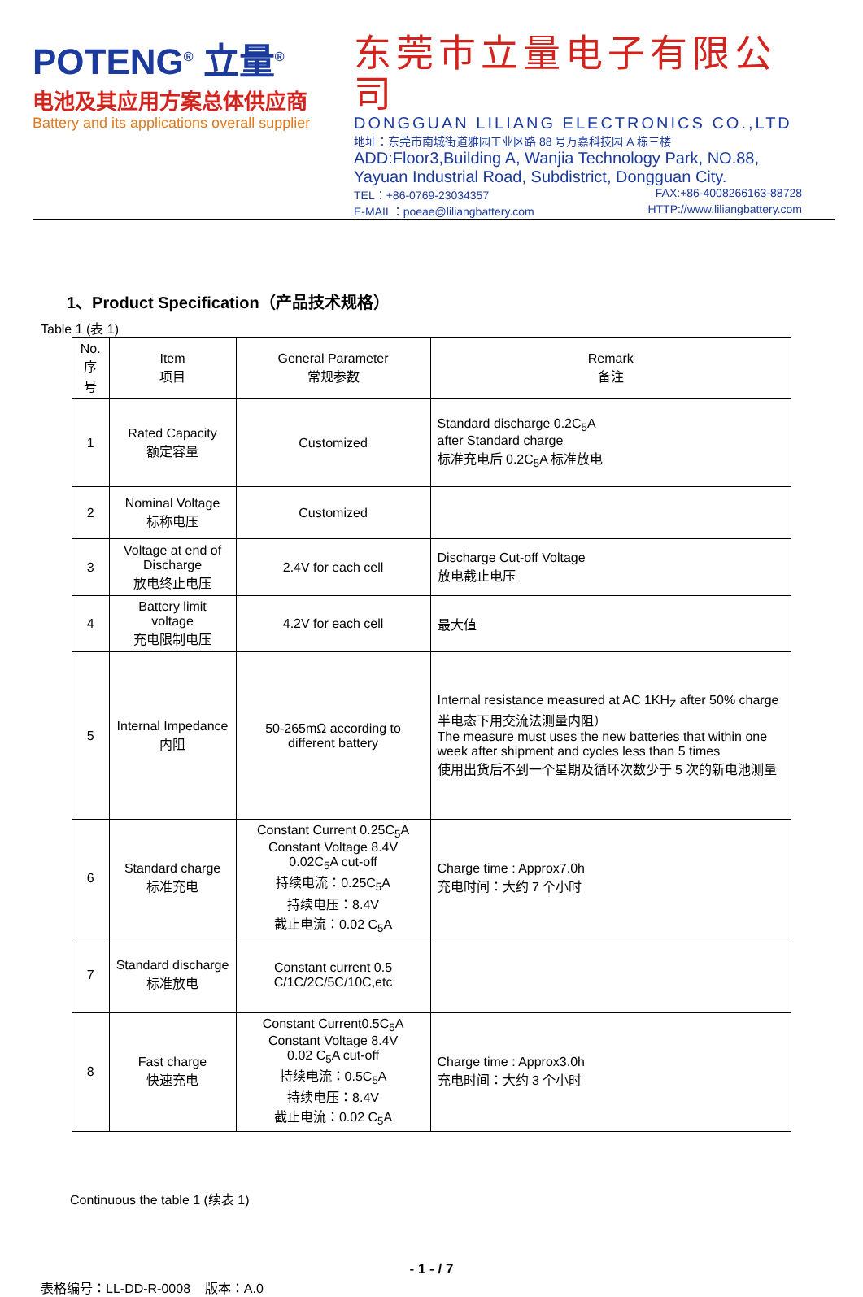POTENG<sup>®</sup> 立量<sup>®</sup>
电池及其应用方案总体供应商
Battery and its applications overall supplier
东莞市立量电子有限公司
DONGGUAN LILIANG ELECTRONICS CO.,LTD
地址：东莞市南城街道雅园工业区路 88 号万嘉科技园 A 栋三楼
ADD:Floor3,Building A, Wanjia Technology Park, NO.88, Yayuan Industrial Road, Subdistrict, Dongguan City.
TEL：+86-0769-23034357 FAX:+86-4008266163-88728
E-MAIL：poeae@liliangbattery.com HTTP://www.liliangbattery.com
1、Product Specification（产品技术规格）
Table 1 (表 1)
| No. 序号 | Item 项目 | General Parameter 常规参数 | Remark 备注 |
| --- | --- | --- | --- |
| 1 | Rated Capacity 额定容量 | Customized | Standard discharge 0.2C<sub>5</sub>A after Standard charge 标准充电后 0.2C<sub>5</sub>A 标准放电 |
| 2 | Nominal Voltage 标称电压 | Customized | |
| 3 | Voltage at end of Discharge 放电终止电压 | 2.4V for each cell | Discharge Cut-off Voltage 放电截止电压 |
| 4 | Battery limit voltage 充电限制电压 | 4.2V for each cell | 最大值 |
| 5 | Internal Impedance 内阻 | 50-265mΩ according to different battery | Internal resistance measured at AC 1KH<sub>Z</sub> after 50% charge 半电态下用交流法测量内阻） The measure must uses the new batteries that within one week after shipment and cycles less than 5 times 使用出货后不到一个星期及循环次数少于 5 次的新电池测量 |
| 6 | Standard charge 标准充电 | Constant Current 0.25C<sub>5</sub>A Constant Voltage 8.4V 0.02C<sub>5</sub>A cut-off 持续电流：0.25C<sub>5</sub>A 持续电压：8.4V 截止电流：0.02 C<sub>5</sub>A | Charge time : Approx7.0h 充电时间：大约 7 个小时 |
| 7 | Standard discharge 标准放电 | Constant current 0.5 C/1C/2C/5C/10C,etc | |
| 8 | Fast charge 快速充电 | Constant Current0.5C<sub>5</sub>A Constant Voltage 8.4V 0.02 C<sub>5</sub>A cut-off 持续电流：0.5C<sub>5</sub>A 持续电压：8.4V 截止电流：0.02 C<sub>5</sub>A | Charge time : Approx3.0h 充电时间：大约 3 个小时 |
Continuous the table 1 (续表 1)
- 1 - / 7
表格编号：LL-DD-R-0008 版本：A.0